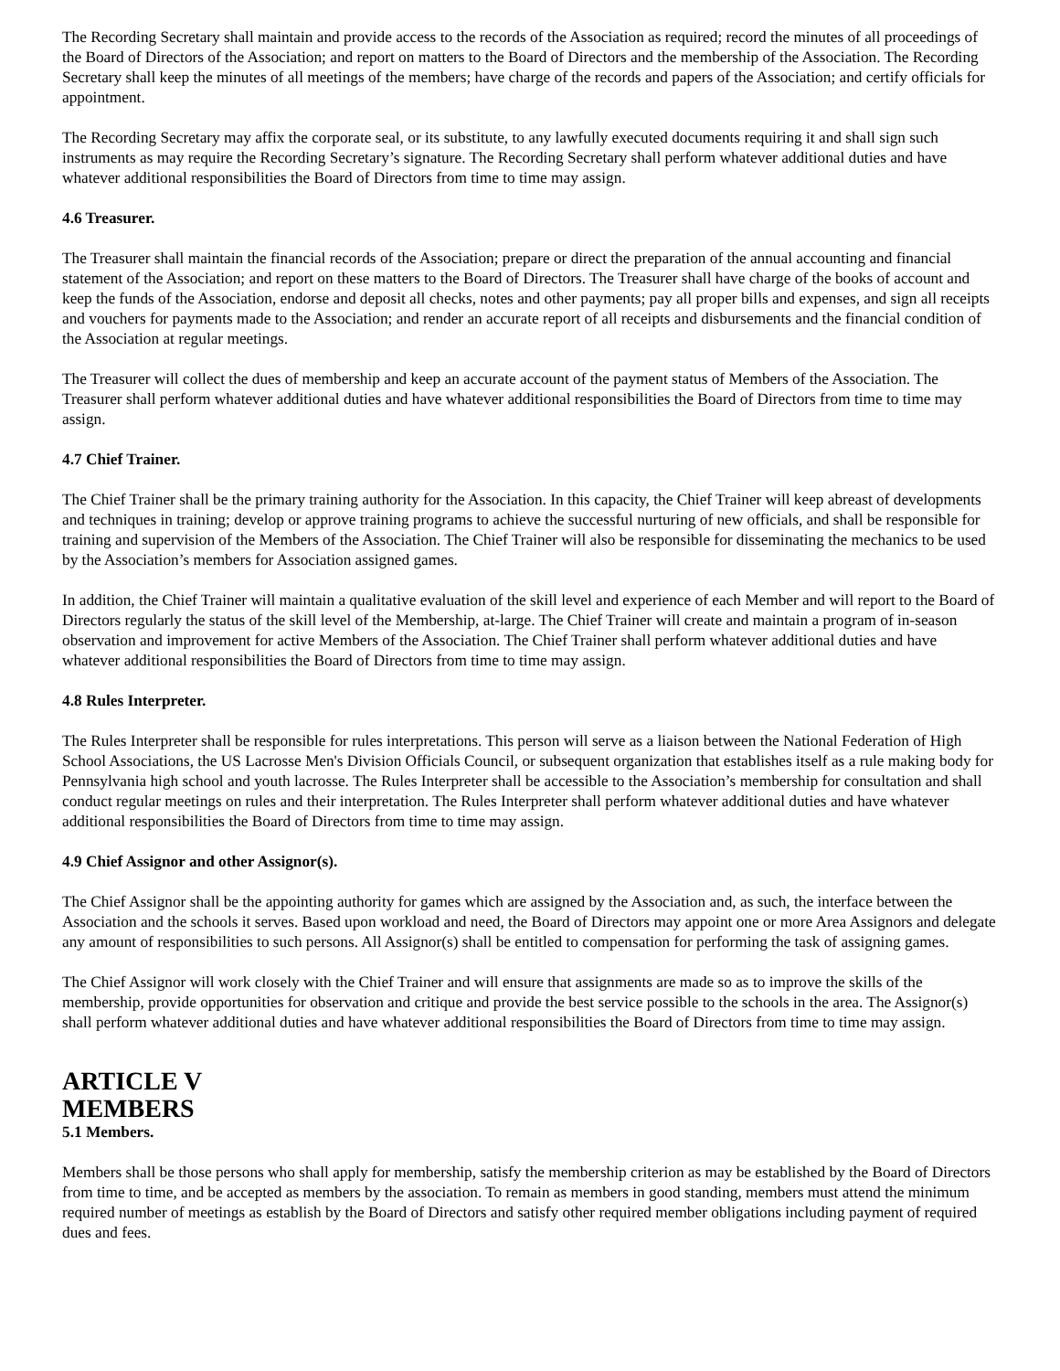The Recording Secretary shall maintain and provide access to the records of the Association as required; record the minutes of all proceedings of the Board of Directors of the Association; and report on matters to the Board of Directors and the membership of the Association. The Recording Secretary shall keep the minutes of all meetings of the members; have charge of the records and papers of the Association; and certify officials for appointment.
The Recording Secretary may affix the corporate seal, or its substitute, to any lawfully executed documents requiring it and shall sign such instruments as may require the Recording Secretary’s signature. The Recording Secretary shall perform whatever additional duties and have whatever additional responsibilities the Board of Directors from time to time may assign.
4.6 Treasurer.
The Treasurer shall maintain the financial records of the Association; prepare or direct the preparation of the annual accounting and financial statement of the Association; and report on these matters to the Board of Directors. The Treasurer shall have charge of the books of account and keep the funds of the Association, endorse and deposit all checks, notes and other payments; pay all proper bills and expenses, and sign all receipts and vouchers for payments made to the Association; and render an accurate report of all receipts and disbursements and the financial condition of the Association at regular meetings.
The Treasurer will collect the dues of membership and keep an accurate account of the payment status of Members of the Association. The Treasurer shall perform whatever additional duties and have whatever additional responsibilities the Board of Directors from time to time may assign.
4.7 Chief Trainer.
The Chief Trainer shall be the primary training authority for the Association. In this capacity, the Chief Trainer will keep abreast of developments and techniques in training; develop or approve training programs to achieve the successful nurturing of new officials, and shall be responsible for training and supervision of the Members of the Association. The Chief Trainer will also be responsible for disseminating the mechanics to be used by the Association’s members for Association assigned games.
In addition, the Chief Trainer will maintain a qualitative evaluation of the skill level and experience of each Member and will report to the Board of Directors regularly the status of the skill level of the Membership, at-large. The Chief Trainer will create and maintain a program of in-season observation and improvement for active Members of the Association. The Chief Trainer shall perform whatever additional duties and have whatever additional responsibilities the Board of Directors from time to time may assign.
4.8 Rules Interpreter.
The Rules Interpreter shall be responsible for rules interpretations. This person will serve as a liaison between the National Federation of High School Associations, the US Lacrosse Men's Division Officials Council, or subsequent organization that establishes itself as a rule making body for Pennsylvania high school and youth lacrosse. The Rules Interpreter shall be accessible to the Association’s membership for consultation and shall conduct regular meetings on rules and their interpretation. The Rules Interpreter shall perform whatever additional duties and have whatever additional responsibilities the Board of Directors from time to time may assign.
4.9 Chief Assignor and other Assignor(s).
The Chief Assignor shall be the appointing authority for games which are assigned by the Association and, as such, the interface between the Association and the schools it serves. Based upon workload and need, the Board of Directors may appoint one or more Area Assignors and delegate any amount of responsibilities to such persons. All Assignor(s) shall be entitled to compensation for performing the task of assigning games.
The Chief Assignor will work closely with the Chief Trainer and will ensure that assignments are made so as to improve the skills of the membership, provide opportunities for observation and critique and provide the best service possible to the schools in the area. The Assignor(s) shall perform whatever additional duties and have whatever additional responsibilities the Board of Directors from time to time may assign.
ARTICLE V
MEMBERS
5.1 Members.
Members shall be those persons who shall apply for membership, satisfy the membership criterion as may be established by the Board of Directors from time to time, and be accepted as members by the association. To remain as members in good standing, members must attend the minimum required number of meetings as establish by the Board of Directors and satisfy other required member obligations including payment of required dues and fees.